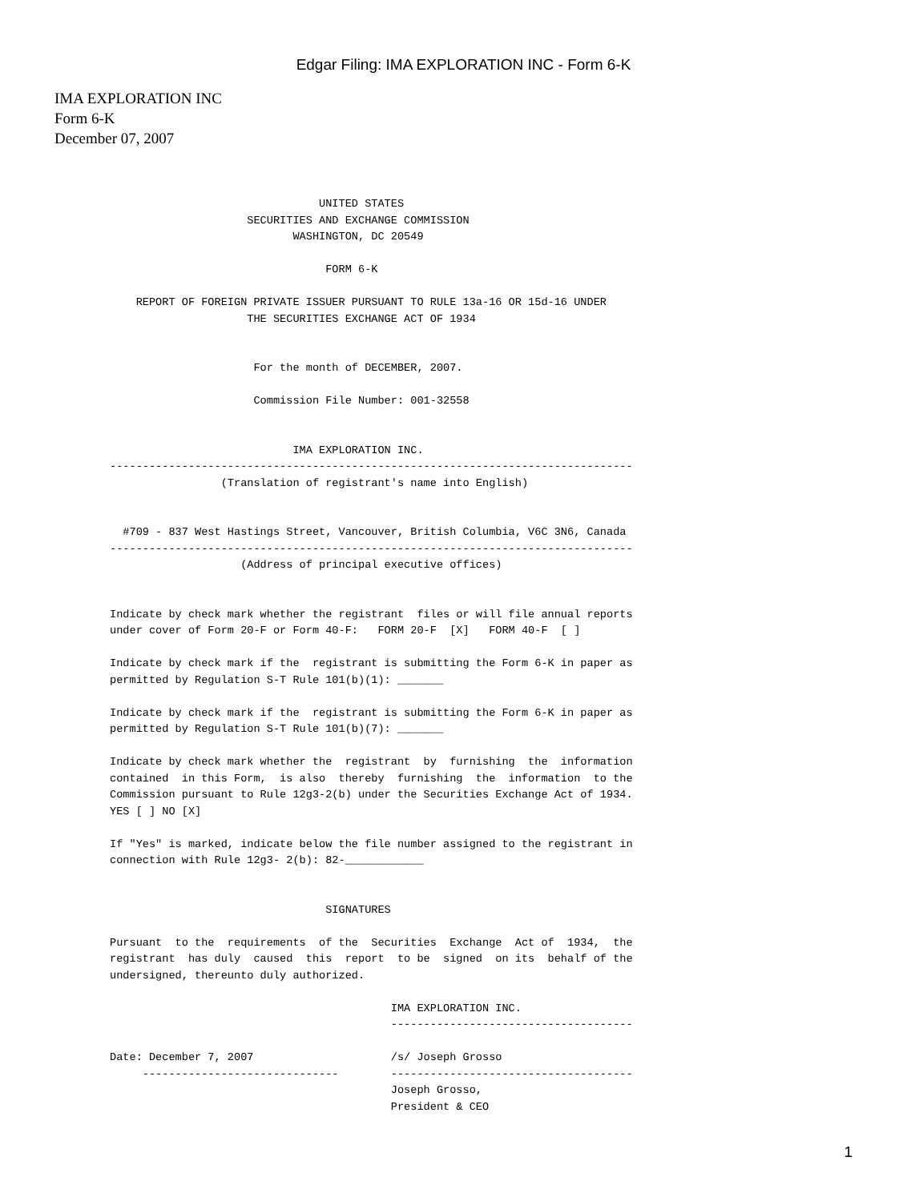Edgar Filing: IMA EXPLORATION INC - Form 6-K
IMA EXPLORATION INC
Form 6-K
December 07, 2007
                                UNITED STATES
                     SECURITIES AND EXCHANGE COMMISSION
                            WASHINGTON, DC 20549

                                 FORM 6-K

    REPORT OF FOREIGN PRIVATE ISSUER PURSUANT TO RULE 13a-16 OR 15d-16 UNDER
                     THE SECURITIES EXCHANGE ACT OF 1934


                      For the month of DECEMBER, 2007.

                      Commission File Number: 001-32558


                            IMA EXPLORATION INC.
--------------------------------------------------------------------------------
                 (Translation of registrant's name into English)


  #709 - 837 West Hastings Street, Vancouver, British Columbia, V6C 3N6, Canada
--------------------------------------------------------------------------------
                    (Address of principal executive offices)


Indicate by check mark whether the registrant  files or will file annual reports
under cover of Form 20-F or Form 40-F:   FORM 20-F  [X]   FORM 40-F  [ ]

Indicate by check mark if the  registrant is submitting the Form 6-K in paper as
permitted by Regulation S-T Rule 101(b)(1): _______

Indicate by check mark if the  registrant is submitting the Form 6-K in paper as
permitted by Regulation S-T Rule 101(b)(7): _______

Indicate by check mark whether the  registrant  by  furnishing  the  information
contained  in this Form,  is also  thereby  furnishing  the  information  to the
Commission pursuant to Rule 12g3-2(b) under the Securities Exchange Act of 1934.
YES [ ] NO [X]

If "Yes" is marked, indicate below the file number assigned to the registrant in
connection with Rule 12g3- 2(b): 82-____________


                                 SIGNATURES

Pursuant  to the  requirements  of the  Securities  Exchange  Act of  1934,  the
registrant  has duly  caused  this  report  to be  signed  on its  behalf of the
undersigned, thereunto duly authorized.

                                           IMA EXPLORATION INC.
                                           -------------------------------------

Date: December 7, 2007                     /s/ Joseph Grosso
     ------------------------------        -------------------------------------
                                           Joseph Grosso,
                                           President & CEO
1